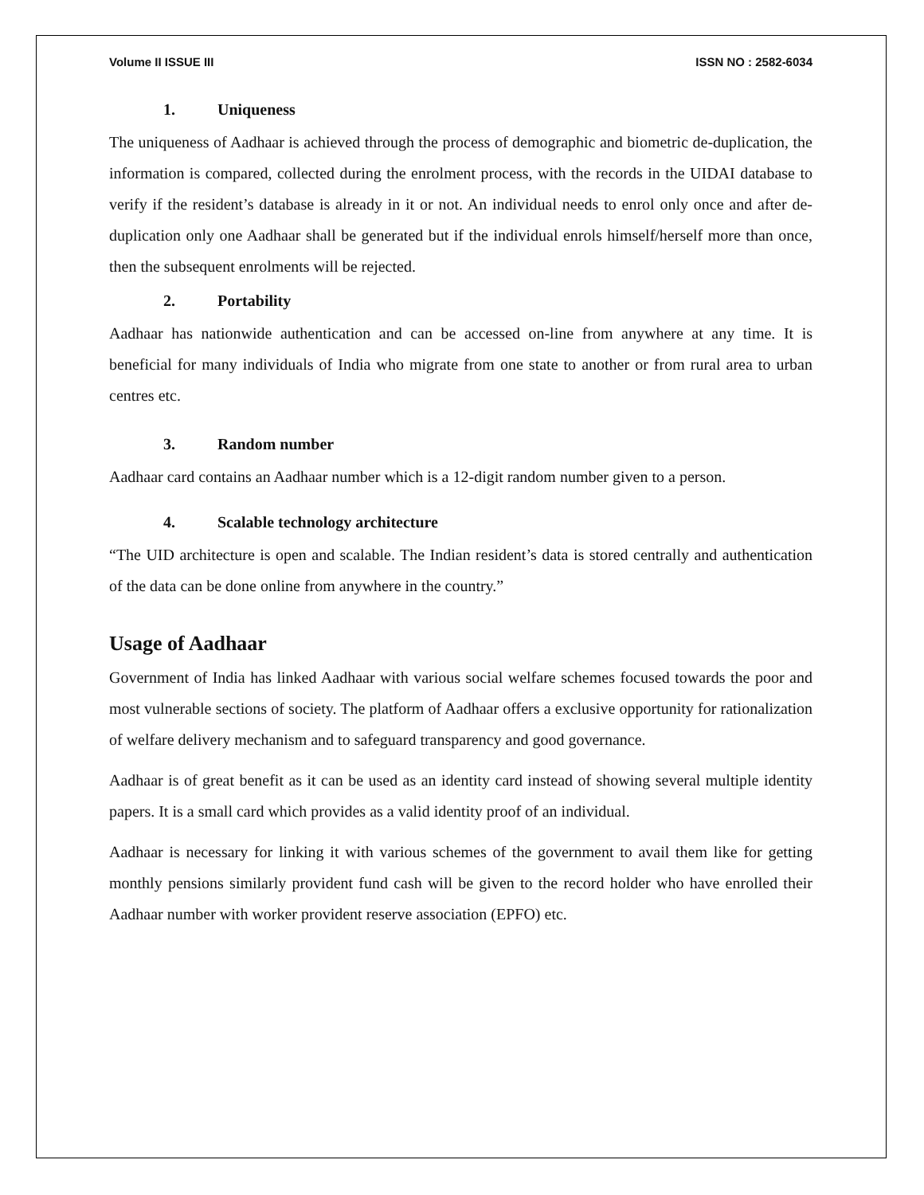Volume II ISSUE III ISSN NO : 2582-6034
1. Uniqueness
The uniqueness of Aadhaar is achieved through the process of demographic and biometric de-duplication, the information is compared, collected during the enrolment process, with the records in the UIDAI database to verify if the resident’s database is already in it or not. An individual needs to enrol only once and after de-duplication only one Aadhaar shall be generated but if the individual enrols himself/herself more than once, then the subsequent enrolments will be rejected.
2. Portability
Aadhaar has nationwide authentication and can be accessed on-line from anywhere at any time. It is beneficial for many individuals of India who migrate from one state to another or from rural area to urban centres etc.
3. Random number
Aadhaar card contains an Aadhaar number which is a 12-digit random number given to a person.
4. Scalable technology architecture
“The UID architecture is open and scalable. The Indian resident’s data is stored centrally and authentication of the data can be done online from anywhere in the country.”
Usage of Aadhaar
Government of India has linked Aadhaar with various social welfare schemes focused towards the poor and most vulnerable sections of society. The platform of Aadhaar offers a exclusive opportunity for rationalization of welfare delivery mechanism and to safeguard transparency and good governance.
Aadhaar is of great benefit as it can be used as an identity card instead of showing several multiple identity papers. It is a small card which provides as a valid identity proof of an individual.
Aadhaar is necessary for linking it with various schemes of the government to avail them like for getting monthly pensions similarly provident fund cash will be given to the record holder who have enrolled their Aadhaar number with worker provident reserve association (EPFO) etc.